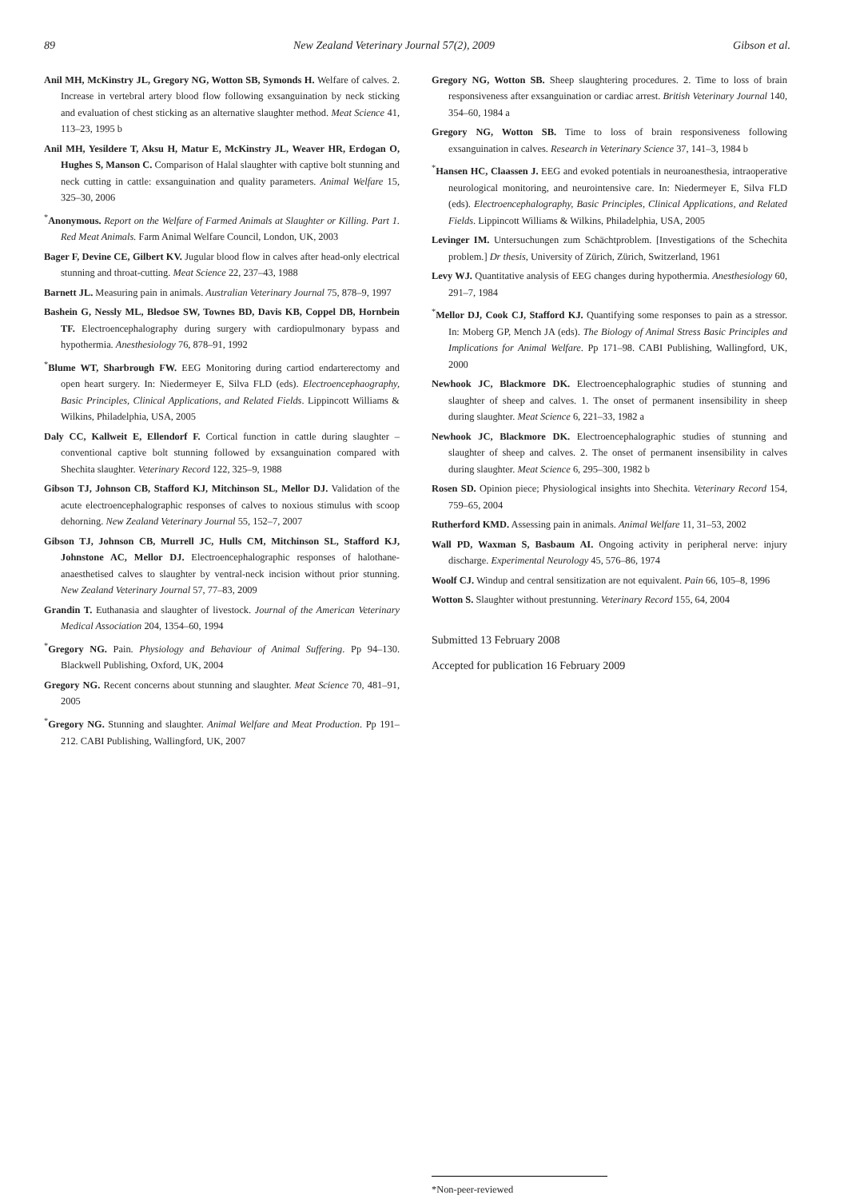89 New Zealand Veterinary Journal 57(2), 2009 Gibson et al.
Anil MH, McKinstry JL, Gregory NG, Wotton SB, Symonds H. Welfare of calves. 2. Increase in vertebral artery blood flow following exsanguination by neck sticking and evaluation of chest sticking as an alternative slaughter method. Meat Science 41, 113–23, 1995 b
Anil MH, Yesildere T, Aksu H, Matur E, McKinstry JL, Weaver HR, Erdogan O, Hughes S, Manson C. Comparison of Halal slaughter with captive bolt stunning and neck cutting in cattle: exsanguination and quality parameters. Animal Welfare 15, 325–30, 2006
<sup>*</sup> Anonymous. Report on the Welfare of Farmed Animals at Slaughter or Killing. Part 1. Red Meat Animals. Farm Animal Welfare Council, London, UK, 2003
Bager F, Devine CE, Gilbert KV. Jugular blood flow in calves after head-only electrical stunning and throat-cutting. Meat Science 22, 237–43, 1988
Barnett JL. Measuring pain in animals. Australian Veterinary Journal 75, 878–9, 1997
Bashein G, Nessly ML, Bledsoe SW, Townes BD, Davis KB, Coppel DB, Hornbein TF. Electroencephalography during surgery with cardiopulmonary bypass and hypothermia. Anesthesiology 76, 878–91, 1992
<sup>*</sup> Blume WT, Sharbrough FW. EEG Monitoring during cartiod endarterectomy and open heart surgery. In: Niedermeyer E, Silva FLD (eds). Electroencephaography, Basic Principles, Clinical Applications, and Related Fields. Lippincott Williams & Wilkins, Philadelphia, USA, 2005
Daly CC, Kallweit E, Ellendorf F. Cortical function in cattle during slaughter – conventional captive bolt stunning followed by exsanguination compared with Shechita slaughter. Veterinary Record 122, 325–9, 1988
Gibson TJ, Johnson CB, Stafford KJ, Mitchinson SL, Mellor DJ. Validation of the acute electroencephalographic responses of calves to noxious stimulus with scoop dehorning. New Zealand Veterinary Journal 55, 152–7, 2007
Gibson TJ, Johnson CB, Murrell JC, Hulls CM, Mitchinson SL, Stafford KJ, Johnstone AC, Mellor DJ. Electroencephalographic responses of halothane-anaesthetised calves to slaughter by ventral-neck incision without prior stunning. New Zealand Veterinary Journal 57, 77–83, 2009
Grandin T. Euthanasia and slaughter of livestock. Journal of the American Veterinary Medical Association 204, 1354–60, 1994
<sup>*</sup> Gregory NG. Pain. Physiology and Behaviour of Animal Suffering. Pp 94–130. Blackwell Publishing, Oxford, UK, 2004
Gregory NG. Recent concerns about stunning and slaughter. Meat Science 70, 481–91, 2005
<sup>*</sup> Gregory NG. Stunning and slaughter. Animal Welfare and Meat Production. Pp 191–212. CABI Publishing, Wallingford, UK, 2007
Gregory NG, Wotton SB. Sheep slaughtering procedures. 2. Time to loss of brain responsiveness after exsanguination or cardiac arrest. British Veterinary Journal 140, 354–60, 1984 a
Gregory NG, Wotton SB. Time to loss of brain responsiveness following exsanguination in calves. Research in Veterinary Science 37, 141–3, 1984 b
<sup>*</sup> Hansen HC, Claassen J. EEG and evoked potentials in neuroanesthesia, intraoperative neurological monitoring, and neurointensive care. In: Niedermeyer E, Silva FLD (eds). Electroencephalography, Basic Principles, Clinical Applications, and Related Fields. Lippincott Williams & Wilkins, Philadelphia, USA, 2005
Levinger IM. Untersuchungen zum Schächtproblem. [Investigations of the Schechita problem.] Dr thesis, University of Zürich, Zürich, Switzerland, 1961
Levy WJ. Quantitative analysis of EEG changes during hypothermia. Anesthesiology 60, 291–7, 1984
<sup>*</sup> Mellor DJ, Cook CJ, Stafford KJ. Quantifying some responses to pain as a stressor. In: Moberg GP, Mench JA (eds). The Biology of Animal Stress Basic Principles and Implications for Animal Welfare. Pp 171–98. CABI Publishing, Wallingford, UK, 2000
Newhook JC, Blackmore DK. Electroencephalographic studies of stunning and slaughter of sheep and calves. 1. The onset of permanent insensibility in sheep during slaughter. Meat Science 6, 221–33, 1982 a
Newhook JC, Blackmore DK. Electroencephalographic studies of stunning and slaughter of sheep and calves. 2. The onset of permanent insensibility in calves during slaughter. Meat Science 6, 295–300, 1982 b
Rosen SD. Opinion piece; Physiological insights into Shechita. Veterinary Record 154, 759–65, 2004
Rutherford KMD. Assessing pain in animals. Animal Welfare 11, 31–53, 2002
Wall PD, Waxman S, Basbaum AI. Ongoing activity in peripheral nerve: injury discharge. Experimental Neurology 45, 576–86, 1974
Woolf CJ. Windup and central sensitization are not equivalent. Pain 66, 105–8, 1996
Wotton S. Slaughter without prestunning. Veterinary Record 155, 64, 2004
Submitted 13 February 2008
Accepted for publication 16 February 2009
*Non-peer-reviewed